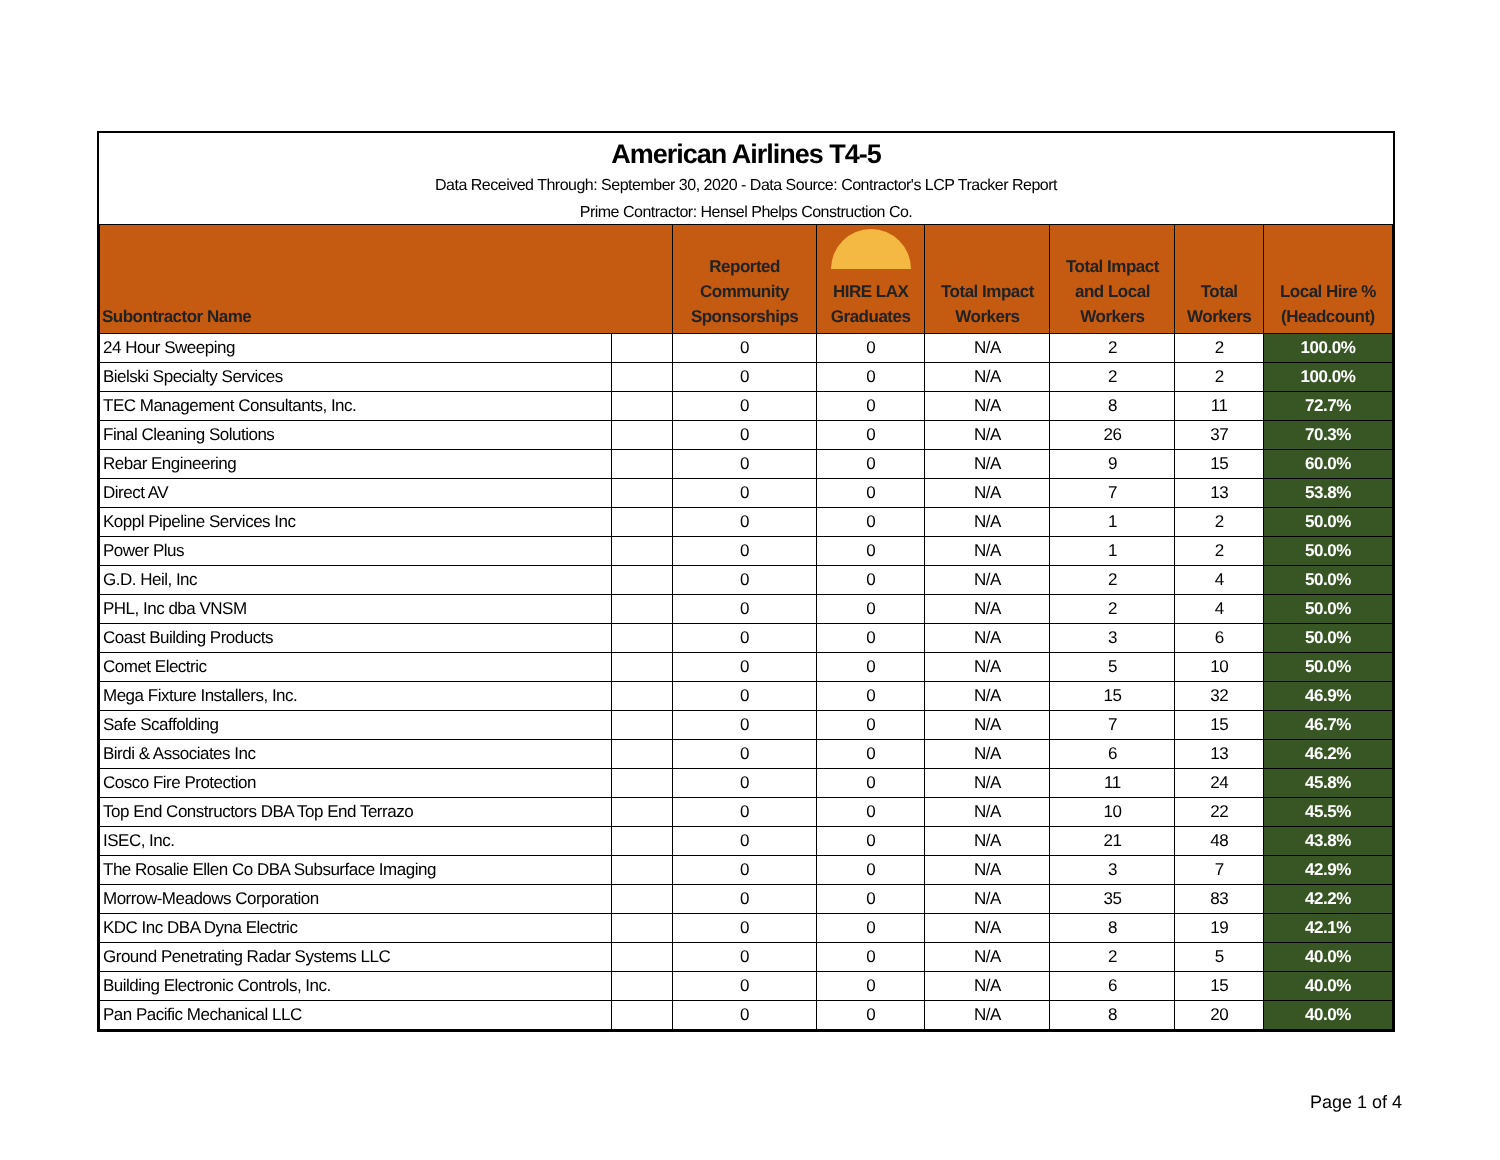American Airlines T4-5
Data Received Through: September 30, 2020 - Data Source: Contractor's LCP Tracker Report
Prime Contractor: Hensel Phelps Construction Co.
| Subontractor Name | | Reported Community Sponsorships | HIRE LAX Graduates | Total Impact Workers | Total Impact and Local Workers | Total Workers | Local Hire % (Headcount) |
| --- | --- | --- | --- | --- | --- | --- | --- |
| 24 Hour Sweeping | | 0 | 0 | N/A | 2 | 2 | 100.0% |
| Bielski Specialty Services | | 0 | 0 | N/A | 2 | 2 | 100.0% |
| TEC Management Consultants, Inc. | | 0 | 0 | N/A | 8 | 11 | 72.7% |
| Final Cleaning Solutions | | 0 | 0 | N/A | 26 | 37 | 70.3% |
| Rebar Engineering | | 0 | 0 | N/A | 9 | 15 | 60.0% |
| Direct AV | | 0 | 0 | N/A | 7 | 13 | 53.8% |
| Koppl Pipeline Services Inc | | 0 | 0 | N/A | 1 | 2 | 50.0% |
| Power Plus | | 0 | 0 | N/A | 1 | 2 | 50.0% |
| G.D. Heil, Inc | | 0 | 0 | N/A | 2 | 4 | 50.0% |
| PHL, Inc dba VNSM | | 0 | 0 | N/A | 2 | 4 | 50.0% |
| Coast Building Products | | 0 | 0 | N/A | 3 | 6 | 50.0% |
| Comet Electric | | 0 | 0 | N/A | 5 | 10 | 50.0% |
| Mega Fixture Installers, Inc. | | 0 | 0 | N/A | 15 | 32 | 46.9% |
| Safe Scaffolding | | 0 | 0 | N/A | 7 | 15 | 46.7% |
| Birdi & Associates Inc | | 0 | 0 | N/A | 6 | 13 | 46.2% |
| Cosco Fire Protection | | 0 | 0 | N/A | 11 | 24 | 45.8% |
| Top End Constructors DBA Top End Terrazo | | 0 | 0 | N/A | 10 | 22 | 45.5% |
| ISEC, Inc. | | 0 | 0 | N/A | 21 | 48 | 43.8% |
| The Rosalie Ellen Co DBA Subsurface Imaging | | 0 | 0 | N/A | 3 | 7 | 42.9% |
| Morrow-Meadows Corporation | | 0 | 0 | N/A | 35 | 83 | 42.2% |
| KDC Inc DBA Dyna Electric | | 0 | 0 | N/A | 8 | 19 | 42.1% |
| Ground Penetrating Radar Systems LLC | | 0 | 0 | N/A | 2 | 5 | 40.0% |
| Building Electronic Controls, Inc. | | 0 | 0 | N/A | 6 | 15 | 40.0% |
| Pan Pacific Mechanical LLC | | 0 | 0 | N/A | 8 | 20 | 40.0% |
Page 1 of 4